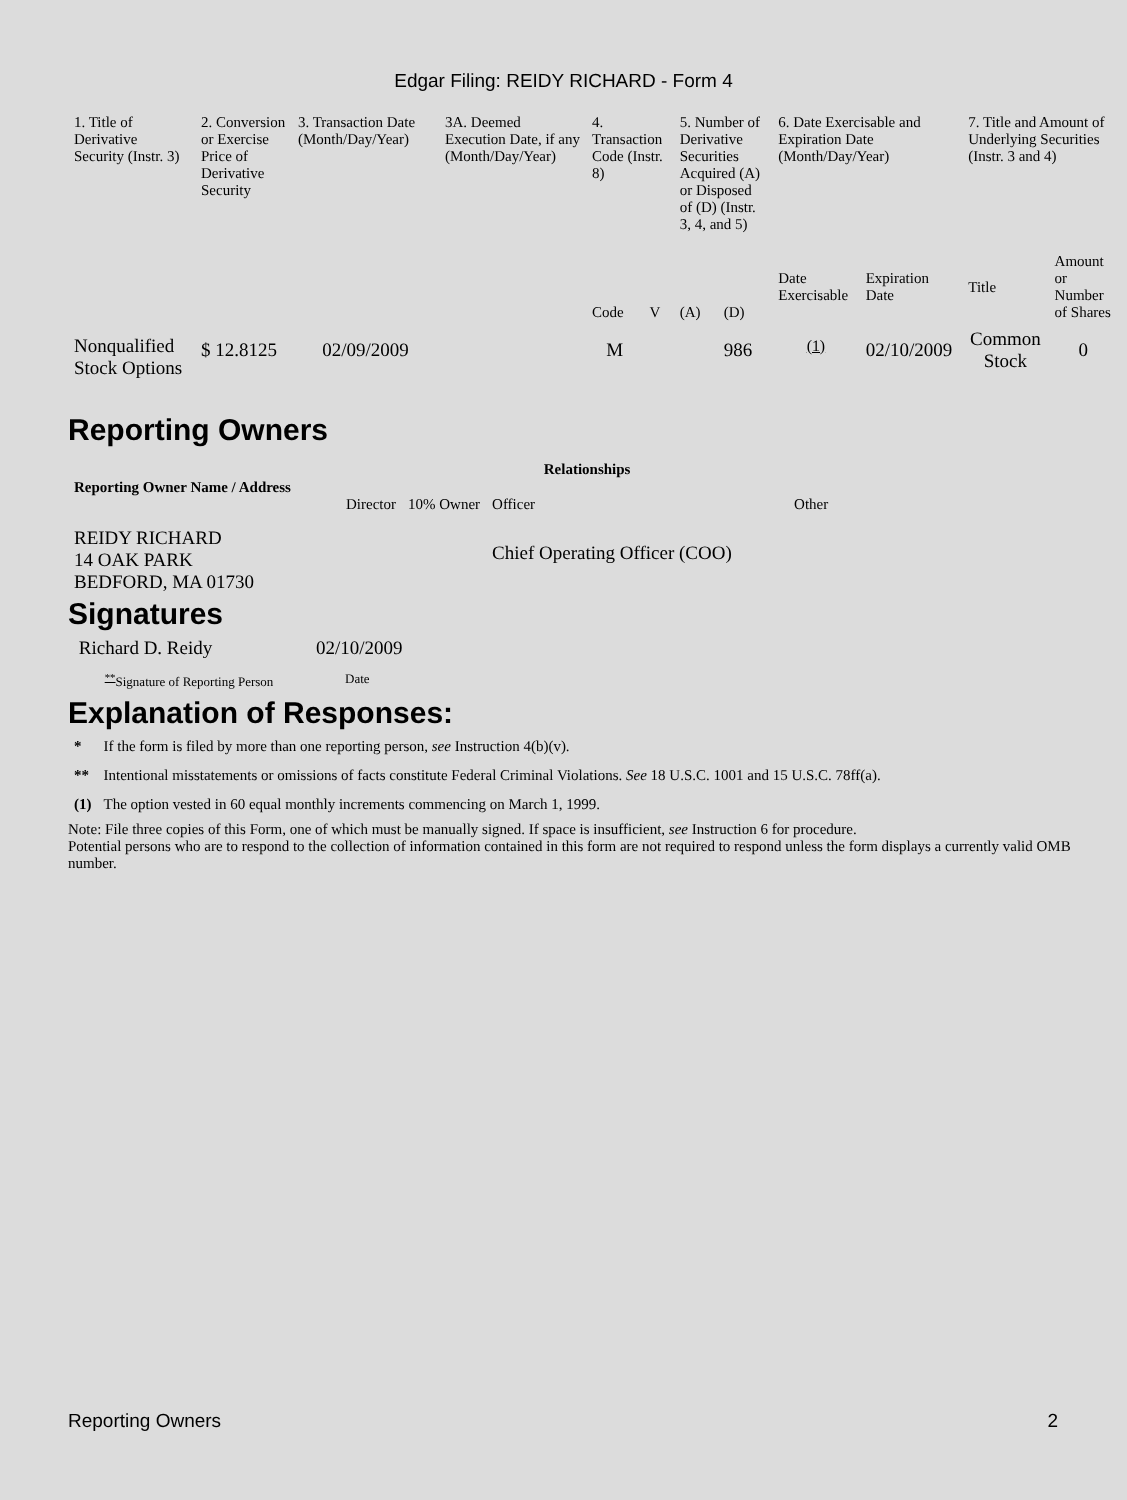Edgar Filing: REIDY RICHARD - Form 4
| 1. Title of Derivative Security (Instr. 3) | 2. Conversion or Exercise Price of Derivative Security | 3. Transaction Date (Month/Day/Year) | 3A. Deemed Execution Date, if any (Month/Day/Year) | 4. Transaction Code (Instr. 8) | | 5. Number of Derivative Securities Acquired (A) or Disposed of (D) (Instr. 3, 4, and 5) | | 6. Date Exercisable and Expiration Date (Month/Day/Year) | | 7. Title and Amount of Underlying Securities (Instr. 3 and 4) | |
| --- | --- | --- | --- | --- | --- | --- | --- | --- | --- | --- | --- |
| | | | | Code | V | (A) | (D) | Date Exercisable | Expiration Date | Title | Amount or Number of Shares |
| Nonqualified Stock Options | $ 12.8125 | 02/09/2009 | | M | | | 986 | <sup>(1)</sup> | 02/10/2009 | Common Stock | 0 |
Reporting Owners
| Reporting Owner Name / Address | Relationships | | | |
| --- | --- | --- | --- | --- |
| | Director | 10% Owner | Officer | Other |
| REIDY RICHARD 14 OAK PARK BEDFORD, MA 01730 | | | Chief Operating Officer (COO) | |
Signatures
| Richard D. Reidy | 02/10/2009 |
| <sup>**</sup> Signature of Reporting Person | Date |
Explanation of Responses:
| * | If the form is filed by more than one reporting person, see Instruction 4(b)(v). |
| ** | Intentional misstatements or omissions of facts constitute Federal Criminal Violations. See 18 U.S.C. 1001 and 15 U.S.C. 78ff(a). |
| (1) | The option vested in 60 equal monthly increments commencing on March 1, 1999. |
Note: File three copies of this Form, one of which must be manually signed. If space is insufficient, see Instruction 6 for procedure.
Potential persons who are to respond to the collection of information contained in this form are not required to respond unless the form displays a currently valid OMB number.
Reporting Owners 2